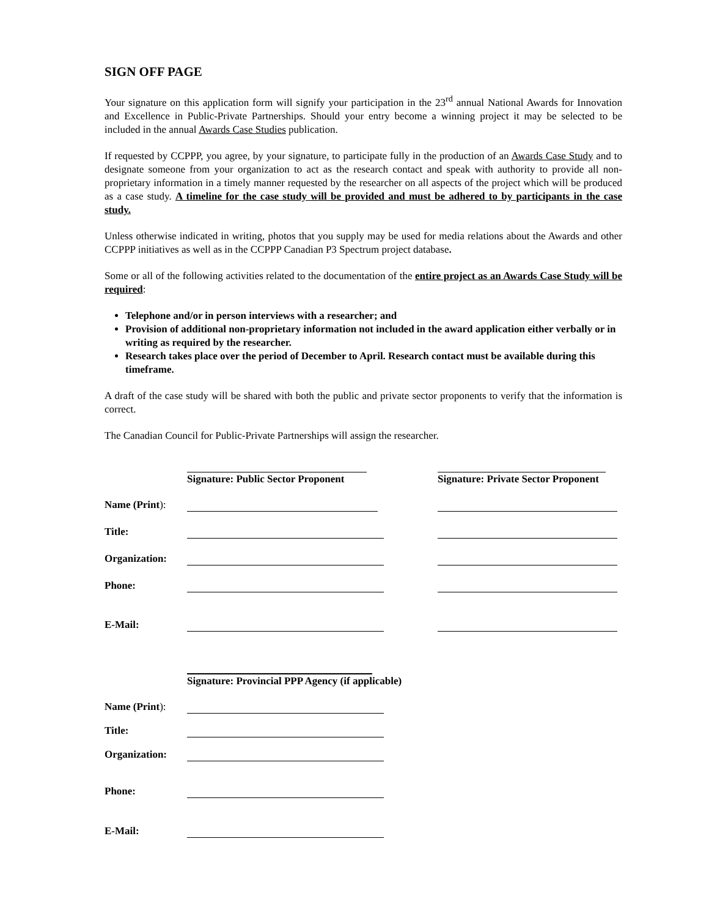SIGN OFF PAGE
Your signature on this application form will signify your participation in the 23<sup>rd</sup> annual National Awards for Innovation and Excellence in Public-Private Partnerships. Should your entry become a winning project it may be selected to be included in the annual Awards Case Studies publication.
If requested by CCPPP, you agree, by your signature, to participate fully in the production of an Awards Case Study and to designate someone from your organization to act as the research contact and speak with authority to provide all non-proprietary information in a timely manner requested by the researcher on all aspects of the project which will be produced as a case study. A timeline for the case study will be provided and must be adhered to by participants in the case study.
Unless otherwise indicated in writing, photos that you supply may be used for media relations about the Awards and other CCPPP initiatives as well as in the CCPPP Canadian P3 Spectrum project database.
Some or all of the following activities related to the documentation of the entire project as an Awards Case Study will be required:
Telephone and/or in person interviews with a researcher; and
Provision of additional non-proprietary information not included in the award application either verbally or in writing as required by the researcher.
Research takes place over the period of December to April. Research contact must be available during this timeframe.
A draft of the case study will be shared with both the public and private sector proponents to verify that the information is correct.
The Canadian Council for Public-Private Partnerships will assign the researcher.
Signature: Public Sector Proponent
Signature: Private Sector Proponent
Name (Print):
Title:
Organization:
Phone:
E-Mail:
Signature: Provincial PPP Agency (if applicable)
Name (Print):
Title:
Organization:
Phone:
E-Mail: